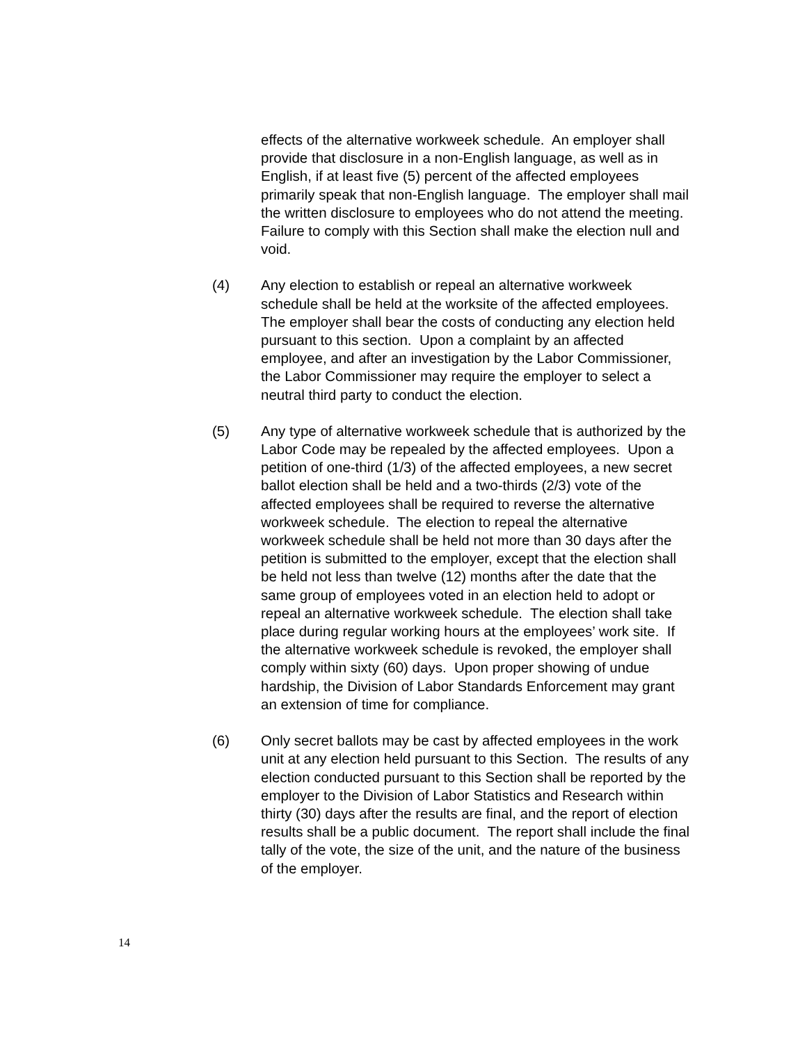effects of the alternative workweek schedule. An employer shall provide that disclosure in a non-English language, as well as in English, if at least five (5) percent of the affected employees primarily speak that non-English language. The employer shall mail the written disclosure to employees who do not attend the meeting. Failure to comply with this Section shall make the election null and void.
(4) Any election to establish or repeal an alternative workweek schedule shall be held at the worksite of the affected employees. The employer shall bear the costs of conducting any election held pursuant to this section. Upon a complaint by an affected employee, and after an investigation by the Labor Commissioner, the Labor Commissioner may require the employer to select a neutral third party to conduct the election.
(5) Any type of alternative workweek schedule that is authorized by the Labor Code may be repealed by the affected employees. Upon a petition of one-third (1/3) of the affected employees, a new secret ballot election shall be held and a two-thirds (2/3) vote of the affected employees shall be required to reverse the alternative workweek schedule. The election to repeal the alternative workweek schedule shall be held not more than 30 days after the petition is submitted to the employer, except that the election shall be held not less than twelve (12) months after the date that the same group of employees voted in an election held to adopt or repeal an alternative workweek schedule. The election shall take place during regular working hours at the employees’ work site. If the alternative workweek schedule is revoked, the employer shall comply within sixty (60) days. Upon proper showing of undue hardship, the Division of Labor Standards Enforcement may grant an extension of time for compliance.
(6) Only secret ballots may be cast by affected employees in the work unit at any election held pursuant to this Section. The results of any election conducted pursuant to this Section shall be reported by the employer to the Division of Labor Statistics and Research within thirty (30) days after the results are final, and the report of election results shall be a public document. The report shall include the final tally of the vote, the size of the unit, and the nature of the business of the employer.
14